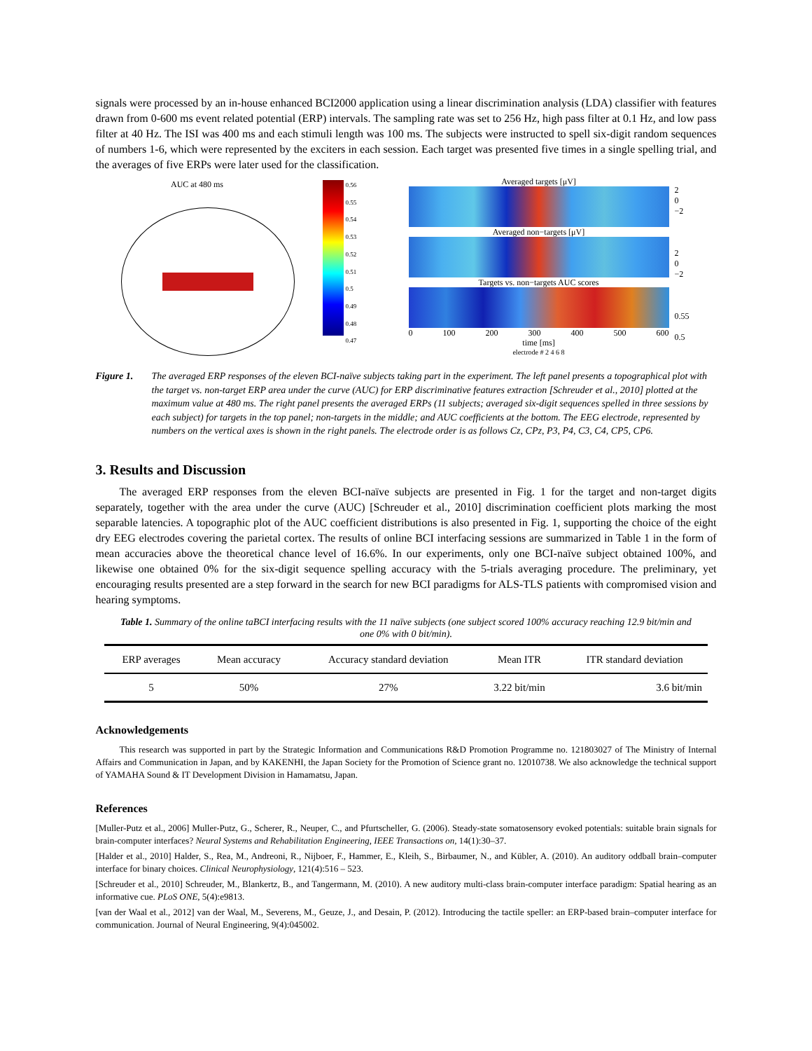signals were processed by an in-house enhanced BCI2000 application using a linear discrimination analysis (LDA) classifier with features drawn from 0-600 ms event related potential (ERP) intervals. The sampling rate was set to 256 Hz, high pass filter at 0.1 Hz, and low pass filter at 40 Hz. The ISI was 400 ms and each stimuli length was 100 ms. The subjects were instructed to spell six-digit random sequences of numbers 1-6, which were represented by the exciters in each session. Each target was presented five times in a single spelling trial, and the averages of five ERPs were later used for the classification.
AUC at 480 ms
0.56
0.55
0.54
0.53
0.52
0.51
0.5
0.49
0.48
0.47
Averaged targets [μV]
Averaged non−targets [μV]
Targets vs. non−targets AUC scores
0 100 200 300 400 500 600
time [ms]
electrode # 2 4 6 8
2
0
−2
2
0
−2
0.55
0.5
Figure 1. The averaged ERP responses of the eleven BCI-naïve subjects taking part in the experiment. The left panel presents a topographical plot with the target vs. non-target ERP area under the curve (AUC) for ERP discriminative features extraction [Schreuder et al., 2010] plotted at the maximum value at 480 ms. The right panel presents the averaged ERPs (11 subjects; averaged six-digit sequences spelled in three sessions by each subject) for targets in the top panel; non-targets in the middle; and AUC coefficients at the bottom. The EEG electrode, represented by numbers on the vertical axes is shown in the right panels. The electrode order is as follows Cz, CPz, P3, P4, C3, C4, CP5, CP6.
3. Results and Discussion
The averaged ERP responses from the eleven BCI-naïve subjects are presented in Fig. 1 for the target and non-target digits separately, together with the area under the curve (AUC) [Schreuder et al., 2010] discrimination coefficient plots marking the most separable latencies. A topographic plot of the AUC coefficient distributions is also presented in Fig. 1, supporting the choice of the eight dry EEG electrodes covering the parietal cortex. The results of online BCI interfacing sessions are summarized in Table 1 in the form of mean accuracies above the theoretical chance level of 16.6%. In our experiments, only one BCI-naïve subject obtained 100%, and likewise one obtained 0% for the six-digit sequence spelling accuracy with the 5-trials averaging procedure. The preliminary, yet encouraging results presented are a step forward in the search for new BCI paradigms for ALS-TLS patients with compromised vision and hearing symptoms.
Table 1. Summary of the online taBCI interfacing results with the 11 naïve subjects (one subject scored 100% accuracy reaching 12.9 bit/min and one 0% with 0 bit/min).
| ERP averages | Mean accuracy | Accuracy standard deviation | Mean ITR | ITR standard deviation |
| --- | --- | --- | --- | --- |
| 5 | 50% | 27% | 3.22 bit/min | 3.6 bit/min |
Acknowledgements
This research was supported in part by the Strategic Information and Communications R&D Promotion Programme no. 121803027 of The Ministry of Internal Affairs and Communication in Japan, and by KAKENHI, the Japan Society for the Promotion of Science grant no. 12010738. We also acknowledge the technical support of YAMAHA Sound & IT Development Division in Hamamatsu, Japan.
References
[Muller-Putz et al., 2006] Muller-Putz, G., Scherer, R., Neuper, C., and Pfurtscheller, G. (2006). Steady-state somatosensory evoked potentials: suitable brain signals for brain-computer interfaces? Neural Systems and Rehabilitation Engineering, IEEE Transactions on, 14(1):30–37.
[Halder et al., 2010] Halder, S., Rea, M., Andreoni, R., Nijboer, F., Hammer, E., Kleih, S., Birbaumer, N., and Kübler, A. (2010). An auditory oddball brain–computer interface for binary choices. Clinical Neurophysiology, 121(4):516 – 523.
[Schreuder et al., 2010] Schreuder, M., Blankertz, B., and Tangermann, M. (2010). A new auditory multi-class brain-computer interface paradigm: Spatial hearing as an informative cue. PLoS ONE, 5(4):e9813.
[van der Waal et al., 2012] van der Waal, M., Severens, M., Geuze, J., and Desain, P. (2012). Introducing the tactile speller: an ERP-based brain–computer interface for communication. Journal of Neural Engineering, 9(4):045002.